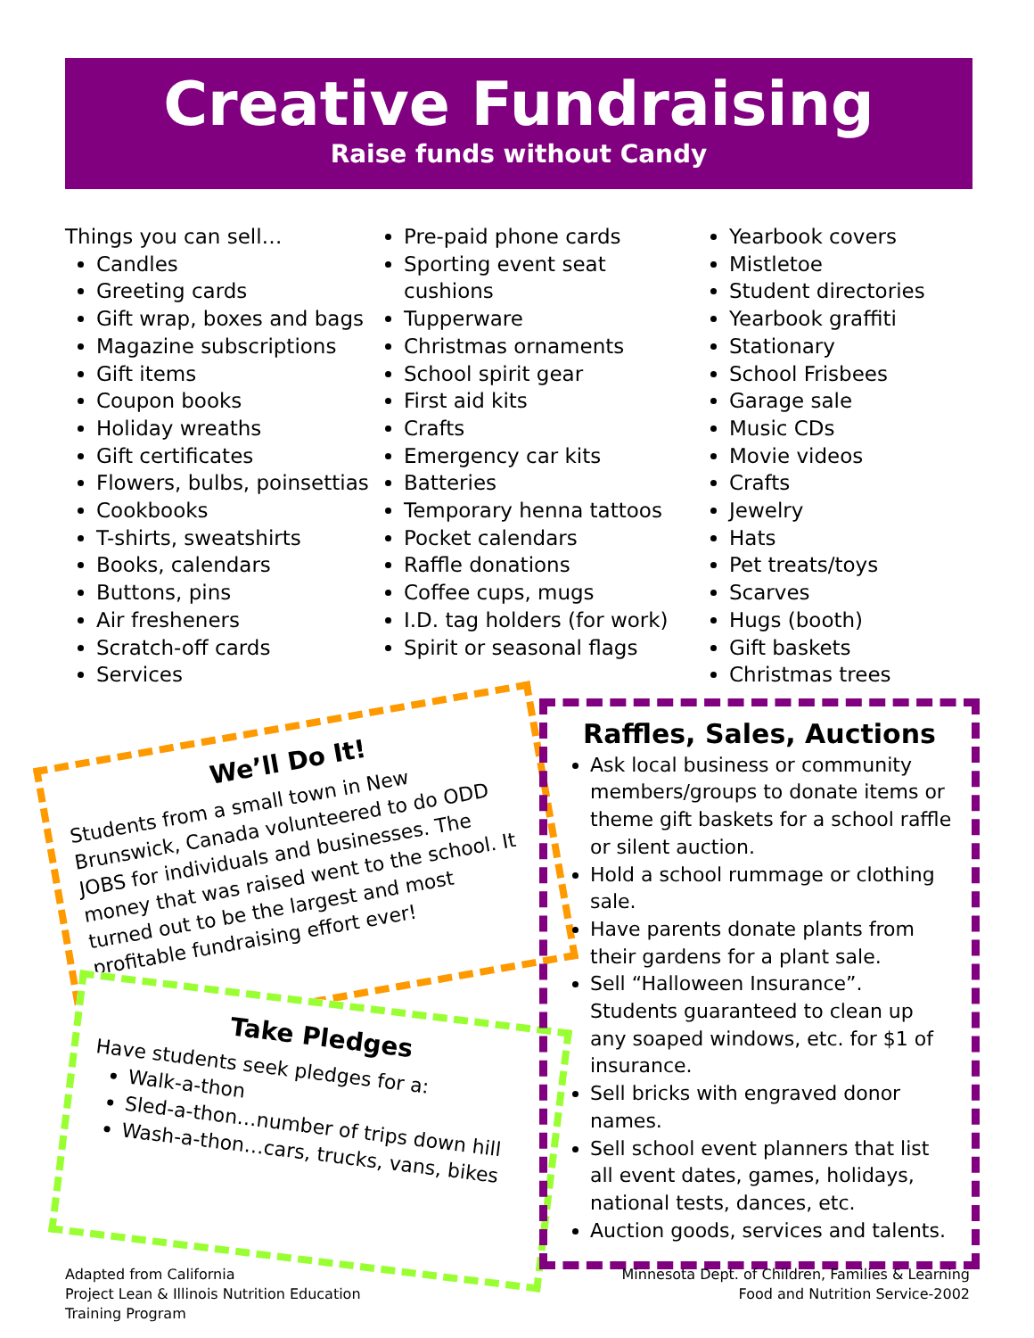Creative Fundraising
Raise funds without Candy
Things you can sell…
Candles
Greeting cards
Gift wrap, boxes and bags
Magazine subscriptions
Gift items
Coupon books
Holiday wreaths
Gift certificates
Flowers, bulbs, poinsettias
Cookbooks
T-shirts, sweatshirts
Books, calendars
Buttons, pins
Air fresheners
Scratch-off cards
Services
Pre-paid phone cards
Sporting event seat cushions
Tupperware
Christmas ornaments
School spirit gear
First aid kits
Crafts
Emergency car kits
Batteries
Temporary henna tattoos
Pocket calendars
Raffle donations
Coffee cups, mugs
I.D. tag holders (for work)
Spirit or seasonal flags
Yearbook covers
Mistletoe
Student directories
Yearbook graffiti
Stationary
School Frisbees
Garage sale
Music CDs
Movie videos
Crafts
Jewelry
Hats
Pet treats/toys
Scarves
Hugs (booth)
Gift baskets
Christmas trees
We’ll Do It!
Students from a small town in New Brunswick, Canada volunteered to do ODD JOBS for individuals and businesses. The money that was raised went to the school. It turned out to be the largest and most profitable fundraising effort ever!
Take Pledges
Have students seek pledges for a:
Walk-a-thon
Sled-a-thon…number of trips down hill
Wash-a-thon…cars, trucks, vans, bikes
Raffles, Sales, Auctions
Ask local business or community members/groups to donate items or theme gift baskets for a school raffle or silent auction.
Hold a school rummage or clothing sale.
Have parents donate plants from their gardens for a plant sale.
Sell “Halloween Insurance”. Students guaranteed to clean up any soaped windows, etc. for $1 of insurance.
Sell bricks with engraved donor names.
Sell school event planners that list all event dates, games, holidays, national tests, dances, etc.
Auction goods, services and talents.
Adapted from California
Project Lean & Illinois Nutrition Education
Training Program
Minnesota Dept. of Children, Families & Learning
Food and Nutrition Service-2002